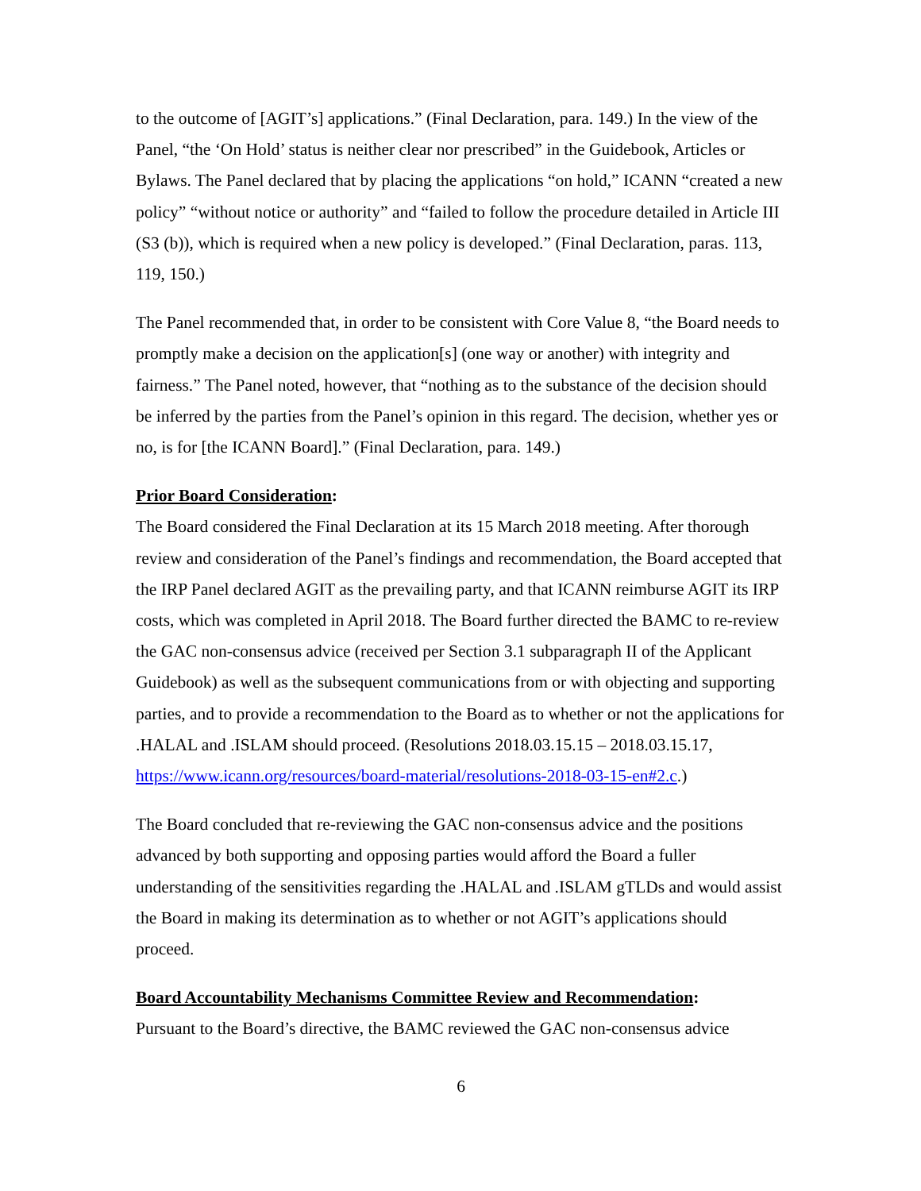to the outcome of [AGIT’s] applications.” (Final Declaration, para. 149.) In the view of the Panel, “the ‘On Hold’ status is neither clear nor prescribed” in the Guidebook, Articles or Bylaws. The Panel declared that by placing the applications “on hold,” ICANN “created a new policy” “without notice or authority” and “failed to follow the procedure detailed in Article III (S3 (b)), which is required when a new policy is developed.” (Final Declaration, paras. 113, 119, 150.)
The Panel recommended that, in order to be consistent with Core Value 8, “the Board needs to promptly make a decision on the application[s] (one way or another) with integrity and fairness.” The Panel noted, however, that “nothing as to the substance of the decision should be inferred by the parties from the Panel’s opinion in this regard. The decision, whether yes or no, is for [the ICANN Board].” (Final Declaration, para. 149.)
Prior Board Consideration:
The Board considered the Final Declaration at its 15 March 2018 meeting. After thorough review and consideration of the Panel’s findings and recommendation, the Board accepted that the IRP Panel declared AGIT as the prevailing party, and that ICANN reimburse AGIT its IRP costs, which was completed in April 2018. The Board further directed the BAMC to re-review the GAC non-consensus advice (received per Section 3.1 subparagraph II of the Applicant Guidebook) as well as the subsequent communications from or with objecting and supporting parties, and to provide a recommendation to the Board as to whether or not the applications for .HALAL and .ISLAM should proceed. (Resolutions 2018.03.15.15 – 2018.03.15.17, https://www.icann.org/resources/board-material/resolutions-2018-03-15-en#2.c.)
The Board concluded that re-reviewing the GAC non-consensus advice and the positions advanced by both supporting and opposing parties would afford the Board a fuller understanding of the sensitivities regarding the .HALAL and .ISLAM gTLDs and would assist the Board in making its determination as to whether or not AGIT’s applications should proceed.
Board Accountability Mechanisms Committee Review and Recommendation:
Pursuant to the Board’s directive, the BAMC reviewed the GAC non-consensus advice
6